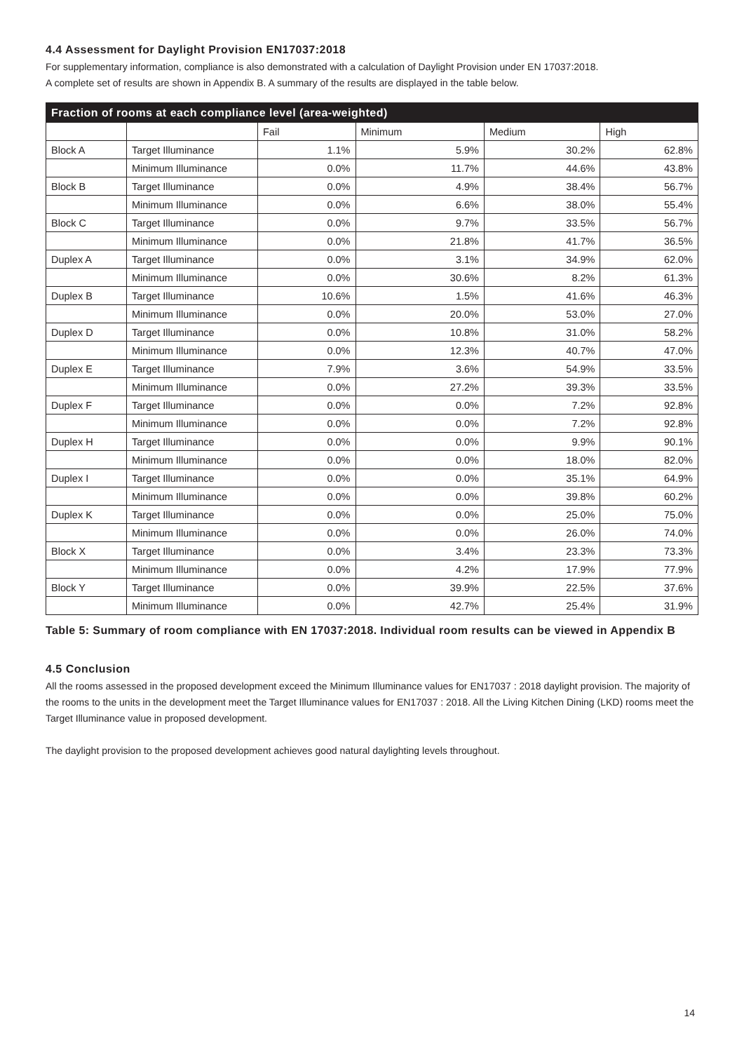4.4 Assessment for Daylight Provision EN17037:2018
For supplementary information, compliance is also demonstrated with a calculation of Daylight Provision under EN 17037:2018.
A complete set of results are shown in Appendix B. A summary of the results are displayed in the table below.
| Fraction of rooms at each compliance level (area-weighted) | | | | | |
| --- | --- | --- | --- | --- | --- |
| | | Fail | Minimum | Medium | High |
| Block A | Target Illuminance | 1.1% | 5.9% | 30.2% | 62.8% |
| | Minimum Illuminance | 0.0% | 11.7% | 44.6% | 43.8% |
| Block B | Target Illuminance | 0.0% | 4.9% | 38.4% | 56.7% |
| | Minimum Illuminance | 0.0% | 6.6% | 38.0% | 55.4% |
| Block C | Target Illuminance | 0.0% | 9.7% | 33.5% | 56.7% |
| | Minimum Illuminance | 0.0% | 21.8% | 41.7% | 36.5% |
| Duplex A | Target Illuminance | 0.0% | 3.1% | 34.9% | 62.0% |
| | Minimum Illuminance | 0.0% | 30.6% | 8.2% | 61.3% |
| Duplex B | Target Illuminance | 10.6% | 1.5% | 41.6% | 46.3% |
| | Minimum Illuminance | 0.0% | 20.0% | 53.0% | 27.0% |
| Duplex D | Target Illuminance | 0.0% | 10.8% | 31.0% | 58.2% |
| | Minimum Illuminance | 0.0% | 12.3% | 40.7% | 47.0% |
| Duplex E | Target Illuminance | 7.9% | 3.6% | 54.9% | 33.5% |
| | Minimum Illuminance | 0.0% | 27.2% | 39.3% | 33.5% |
| Duplex F | Target Illuminance | 0.0% | 0.0% | 7.2% | 92.8% |
| | Minimum Illuminance | 0.0% | 0.0% | 7.2% | 92.8% |
| Duplex H | Target Illuminance | 0.0% | 0.0% | 9.9% | 90.1% |
| | Minimum Illuminance | 0.0% | 0.0% | 18.0% | 82.0% |
| Duplex I | Target Illuminance | 0.0% | 0.0% | 35.1% | 64.9% |
| | Minimum Illuminance | 0.0% | 0.0% | 39.8% | 60.2% |
| Duplex K | Target Illuminance | 0.0% | 0.0% | 25.0% | 75.0% |
| | Minimum Illuminance | 0.0% | 0.0% | 26.0% | 74.0% |
| Block X | Target Illuminance | 0.0% | 3.4% | 23.3% | 73.3% |
| | Minimum Illuminance | 0.0% | 4.2% | 17.9% | 77.9% |
| Block Y | Target Illuminance | 0.0% | 39.9% | 22.5% | 37.6% |
| | Minimum Illuminance | 0.0% | 42.7% | 25.4% | 31.9% |
Table 5: Summary of room compliance with EN 17037:2018. Individual room results can be viewed in Appendix B
4.5 Conclusion
All the rooms assessed in the proposed development exceed the Minimum Illuminance values for EN17037 : 2018 daylight provision. The majority of the rooms to the units in the development meet the Target Illuminance values for EN17037 : 2018. All the Living Kitchen Dining (LKD) rooms meet the Target Illuminance value in proposed development.
The daylight provision to the proposed development achieves good natural daylighting levels throughout.
14